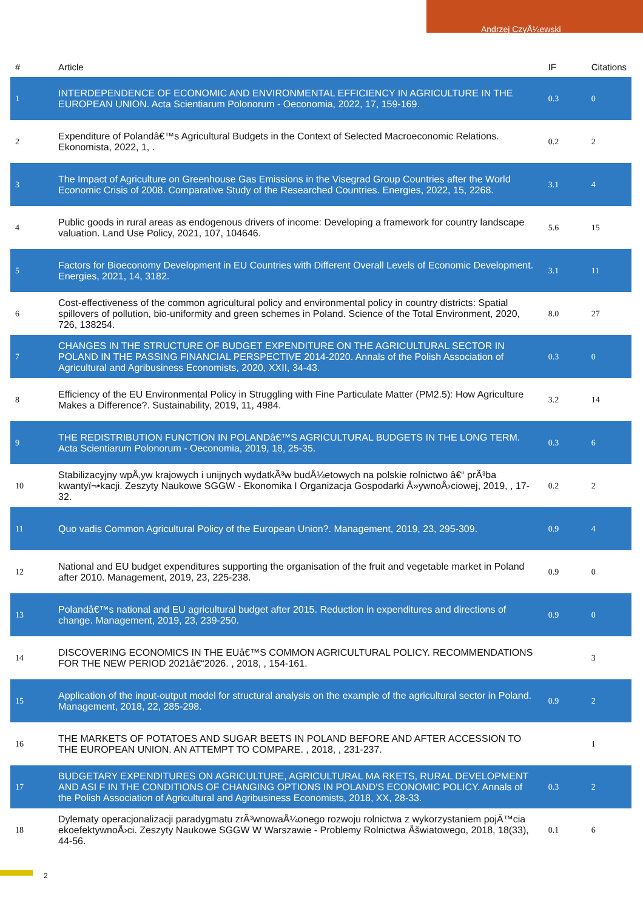Andrzej CzyÅ¼ewski
| # | Article | IF | Citations |
| --- | --- | --- | --- |
| 1 | INTERDEPENDENCE OF ECONOMIC AND ENVIRONMENTAL EFFICIENCY IN AGRICULTURE IN THE EUROPEAN UNION. Acta Scientiarum Polonorum - Oeconomia, 2022, 17, 159-169. | 0.3 | 0 |
| 2 | Expenditure of Polandâ€™s Agricultural Budgets in the Context of Selected Macroeconomic Relations. Ekonomista, 2022, 1, . | 0.2 | 2 |
| 3 | The Impact of Agriculture on Greenhouse Gas Emissions in the Visegrad Group Countries after the World Economic Crisis of 2008. Comparative Study of the Researched Countries. Energies, 2022, 15, 2268. | 3.1 | 4 |
| 4 | Public goods in rural areas as endogenous drivers of income: Developing a framework for country landscape valuation. Land Use Policy, 2021, 107, 104646. | 5.6 | 15 |
| 5 | Factors for Bioeconomy Development in EU Countries with Different Overall Levels of Economic Development. Energies, 2021, 14, 3182. | 3.1 | 11 |
| 6 | Cost-effectiveness of the common agricultural policy and environmental policy in country districts: Spatial spillovers of pollution, bio-uniformity and green schemes in Poland. Science of the Total Environment, 2020, 726, 138254. | 8.0 | 27 |
| 7 | CHANGES IN THE STRUCTURE OF BUDGET EXPENDITURE ON THE AGRICULTURAL SECTOR IN POLAND IN THE PASSING FINANCIAL PERSPECTIVE 2014-2020. Annals of the Polish Association of Agricultural and Agribusiness Economists, 2020, XXII, 34-43. | 0.3 | 0 |
| 8 | Efficiency of the EU Environmental Policy in Struggling with Fine Particulate Matter (PM2.5): How Agriculture Makes a Difference?. Sustainability, 2019, 11, 4984. | 3.2 | 14 |
| 9 | THE REDISTRIBUTION FUNCTION IN POLANDâ€™S AGRICULTURAL BUDGETS IN THE LONG TERM. Acta Scientiarum Polonorum - Oeconomia, 2019, 18, 25-35. | 0.3 | 6 |
| 10 | Stabilizacyjny wpÅ‚yw krajowych i unijnych wydatkÃ³w budÅ¼etowych na polskie rolnictwo â€“ prÃ³ba kwantyï¬•kacji. Zeszyty Naukowe SGGW - Ekonomika I Organizacja Gospodarki Å»ywnoÅ›ciowej, 2019, , 17-32. | 0.2 | 2 |
| 11 | Quo vadis Common Agricultural Policy of the European Union?. Management, 2019, 23, 295-309. | 0.9 | 4 |
| 12 | National and EU budget expenditures supporting the organisation of the fruit and vegetable market in Poland after 2010. Management, 2019, 23, 225-238. | 0.9 | 0 |
| 13 | Polandâ€™s national and EU agricultural budget after 2015. Reduction in expenditures and directions of change. Management, 2019, 23, 239-250. | 0.9 | 0 |
| 14 | DISCOVERING ECONOMICS IN THE EUâ€™S COMMON AGRICULTURAL POLICY. RECOMMENDATIONS FOR THE NEW PERIOD 2021â€“2026. , 2018, , 154-161. | | 3 |
| 15 | Application of the input-output model for structural analysis on the example of the agricultural sector in Poland. Management, 2018, 22, 285-298. | 0.9 | 2 |
| 16 | THE MARKETS OF POTATOES AND SUGAR BEETS IN POLAND BEFORE AND AFTER ACCESSION TO THE EUROPEAN UNION. AN ATTEMPT TO COMPARE. , 2018, , 231-237. | | 1 |
| 17 | BUDGETARY EXPENDITURES ON AGRICULTURE, AGRICULTURAL MA RKETS, RURAL DEVELOPMENT AND ASI F IN THE CONDITIONS OF CHANGING OPTIONS IN POLAND'S ECONOMIC POLICY. Annals of the Polish Association of Agricultural and Agribusiness Economists, 2018, XX, 28-33. | 0.3 | 2 |
| 18 | Dylematy operacjonalizacji paradygmatu zrÃ³wnowaÅ¼onego rozwoju rolnictwa z wykorzystaniem pojÄ™cia ekoefektywnoÅ›ci. Zeszyty Naukowe SGGW W Warszawie - Problemy Rolnictwa Åšwiatowego, 2018, 18(33), 44-56. | 0.1 | 6 |
2